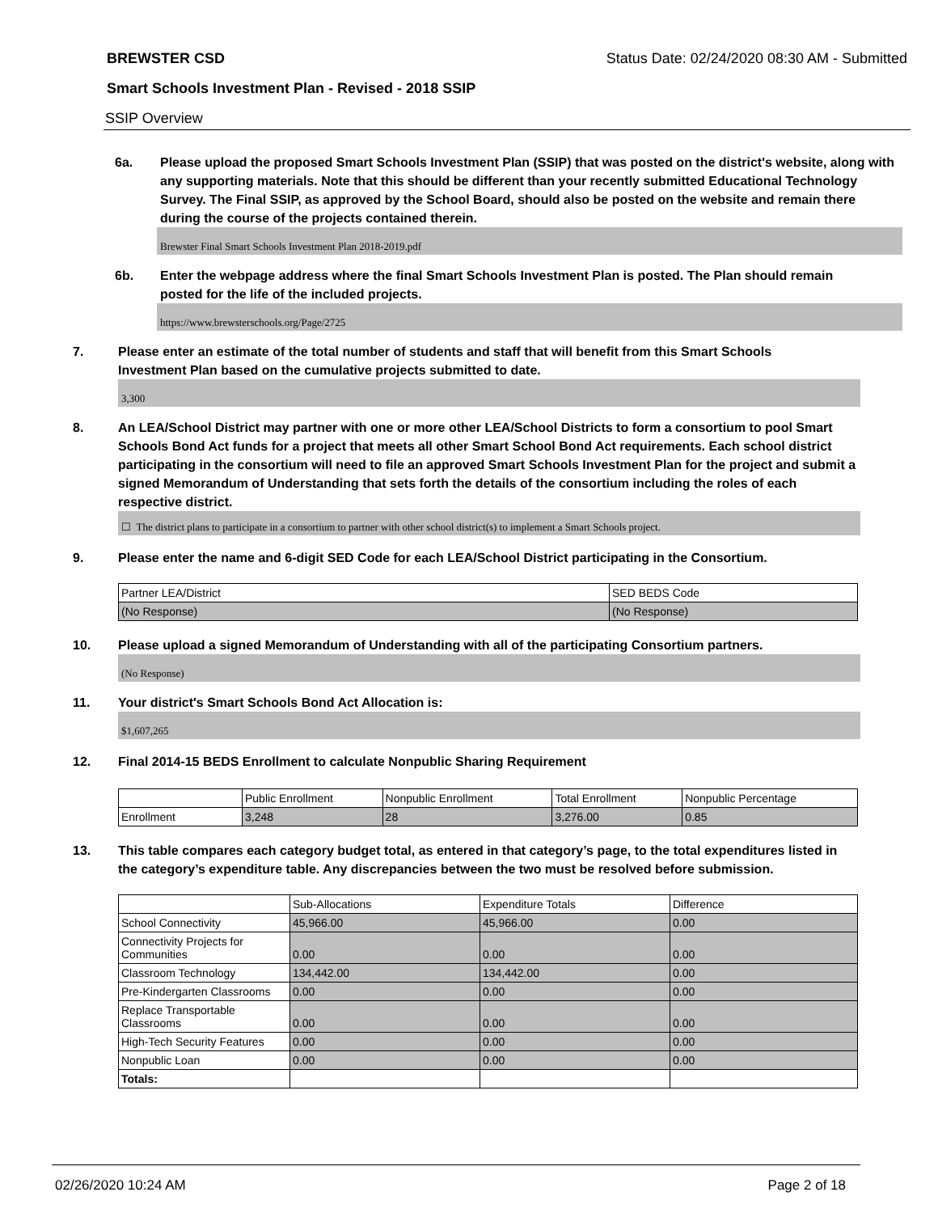BREWSTER CSD Status Date: 02/24/2020 08:30 AM - Submitted
Smart Schools Investment Plan - Revised - 2018 SSIP
SSIP Overview
6a. Please upload the proposed Smart Schools Investment Plan (SSIP) that was posted on the district's website, along with any supporting materials. Note that this should be different than your recently submitted Educational Technology Survey. The Final SSIP, as approved by the School Board, should also be posted on the website and remain there during the course of the projects contained therein.
Brewster Final Smart Schools Investment Plan 2018-2019.pdf
6b. Enter the webpage address where the final Smart Schools Investment Plan is posted. The Plan should remain posted for the life of the included projects.
https://www.brewsterschools.org/Page/2725
7. Please enter an estimate of the total number of students and staff that will benefit from this Smart Schools Investment Plan based on the cumulative projects submitted to date.
3,300
8. An LEA/School District may partner with one or more other LEA/School Districts to form a consortium to pool Smart Schools Bond Act funds for a project that meets all other Smart School Bond Act requirements. Each school district participating in the consortium will need to file an approved Smart Schools Investment Plan for the project and submit a signed Memorandum of Understanding that sets forth the details of the consortium including the roles of each respective district.
☐ The district plans to participate in a consortium to partner with other school district(s) to implement a Smart Schools project.
9. Please enter the name and 6-digit SED Code for each LEA/School District participating in the Consortium.
| Partner LEA/District | SED BEDS Code |
| (No Response) | (No Response) |
10. Please upload a signed Memorandum of Understanding with all of the participating Consortium partners.
(No Response)
11. Your district's Smart Schools Bond Act Allocation is:
$1,607,265
12. Final 2014-15 BEDS Enrollment to calculate Nonpublic Sharing Requirement
| | Public Enrollment | Nonpublic Enrollment | Total Enrollment | Nonpublic Percentage |
| Enrollment | 3,248 | 28 | 3,276.00 | 0.85 |
13. This table compares each category budget total, as entered in that category’s page, to the total expenditures listed in the category’s expenditure table. Any discrepancies between the two must be resolved before submission.
| | Sub-Allocations | Expenditure Totals | Difference |
| School Connectivity | 45,966.00 | 45,966.00 | 0.00 |
| Connectivity Projects for Communities | 0.00 | 0.00 | 0.00 |
| Classroom Technology | 134,442.00 | 134,442.00 | 0.00 |
| Pre-Kindergarten Classrooms | 0.00 | 0.00 | 0.00 |
| Replace Transportable Classrooms | 0.00 | 0.00 | 0.00 |
| High-Tech Security Features | 0.00 | 0.00 | 0.00 |
| Nonpublic Loan | 0.00 | 0.00 | 0.00 |
| Totals: | | | |
02/26/2020 10:24 AM Page 2 of 18